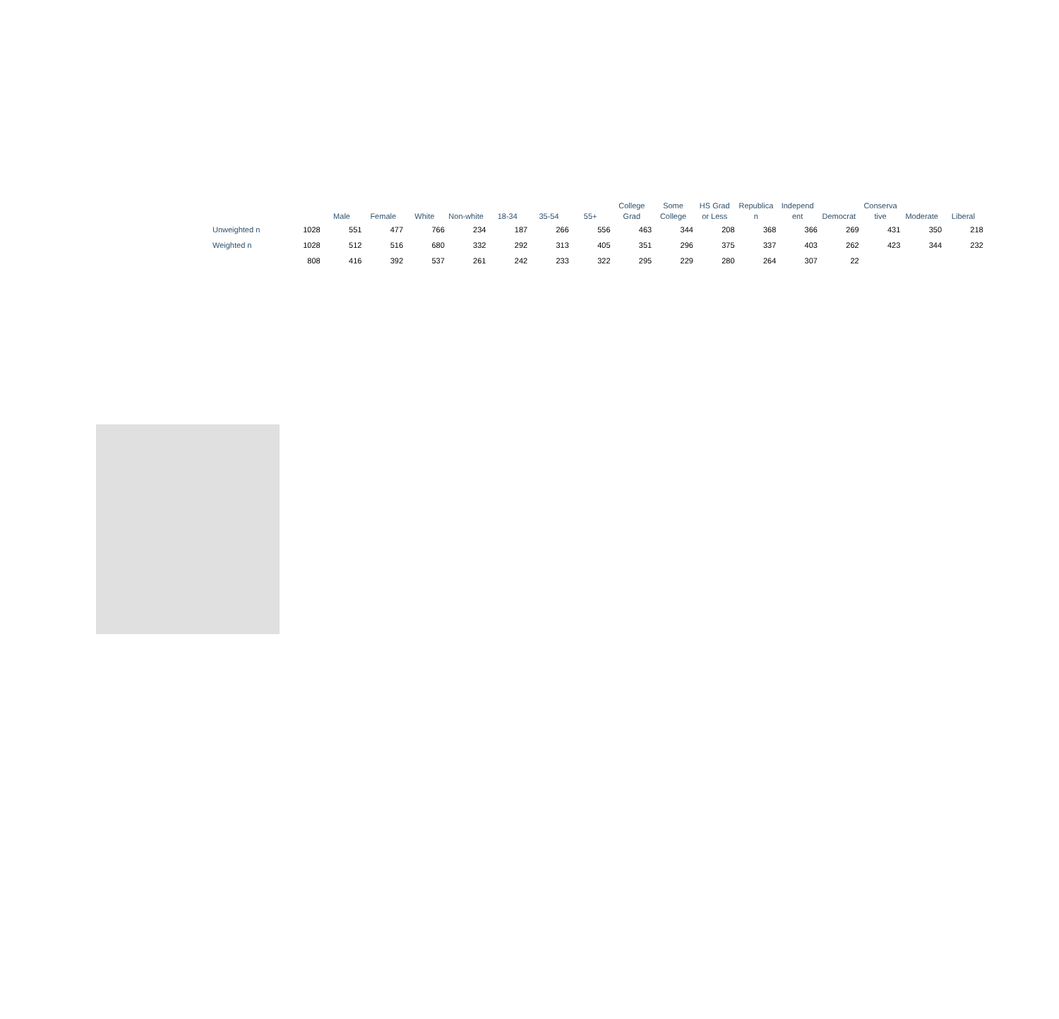| | | Male | Female | White | Non-white | 18-34 | 35-54 | 55+ | College Grad | Some College | HS Grad or Less | Republica n | Independ ent | Democrat | Conserva tive | Moderate | Liberal |
| --- | --- | --- | --- | --- | --- | --- | --- | --- | --- | --- | --- | --- | --- | --- | --- | --- | --- |
| Unweighted n | 1028 | 551 | 477 | 766 | 234 | 187 | 266 | 556 | 463 | 344 | 208 | 368 | 366 | 269 | 431 | 350 | 218 |
| Weighted n | 1028 | 512 | 516 | 680 | 332 | 292 | 313 | 405 | 351 | 296 | 375 | 337 | 403 | 262 | 423 | 344 | 232 |
| | 808 | 416 | 392 | 537 | 261 | 242 | 233 | 322 | 295 | 229 | 280 | 264 | 307 | 22 | | | |